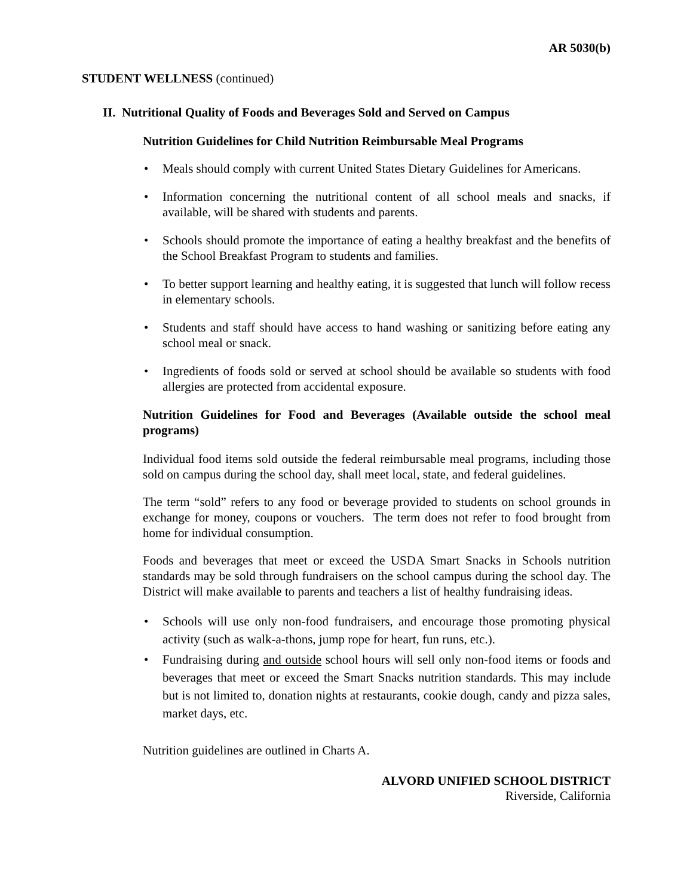AR 5030(b)
STUDENT WELLNESS (continued)
II. Nutritional Quality of Foods and Beverages Sold and Served on Campus
Nutrition Guidelines for Child Nutrition Reimbursable Meal Programs
• Meals should comply with current United States Dietary Guidelines for Americans.
• Information concerning the nutritional content of all school meals and snacks, if available, will be shared with students and parents.
• Schools should promote the importance of eating a healthy breakfast and the benefits of the School Breakfast Program to students and families.
• To better support learning and healthy eating, it is suggested that lunch will follow recess in elementary schools.
• Students and staff should have access to hand washing or sanitizing before eating any school meal or snack.
• Ingredients of foods sold or served at school should be available so students with food allergies are protected from accidental exposure.
Nutrition Guidelines for Food and Beverages (Available outside the school meal programs)
Individual food items sold outside the federal reimbursable meal programs, including those sold on campus during the school day, shall meet local, state, and federal guidelines.
The term “sold” refers to any food or beverage provided to students on school grounds in exchange for money, coupons or vouchers. The term does not refer to food brought from home for individual consumption.
Foods and beverages that meet or exceed the USDA Smart Snacks in Schools nutrition standards may be sold through fundraisers on the school campus during the school day. The District will make available to parents and teachers a list of healthy fundraising ideas.
• Schools will use only non-food fundraisers, and encourage those promoting physical activity (such as walk-a-thons, jump rope for heart, fun runs, etc.).
• Fundraising during and outside school hours will sell only non-food items or foods and beverages that meet or exceed the Smart Snacks nutrition standards. This may include but is not limited to, donation nights at restaurants, cookie dough, candy and pizza sales, market days, etc.
Nutrition guidelines are outlined in Charts A.
ALVORD UNIFIED SCHOOL DISTRICT
Riverside, California